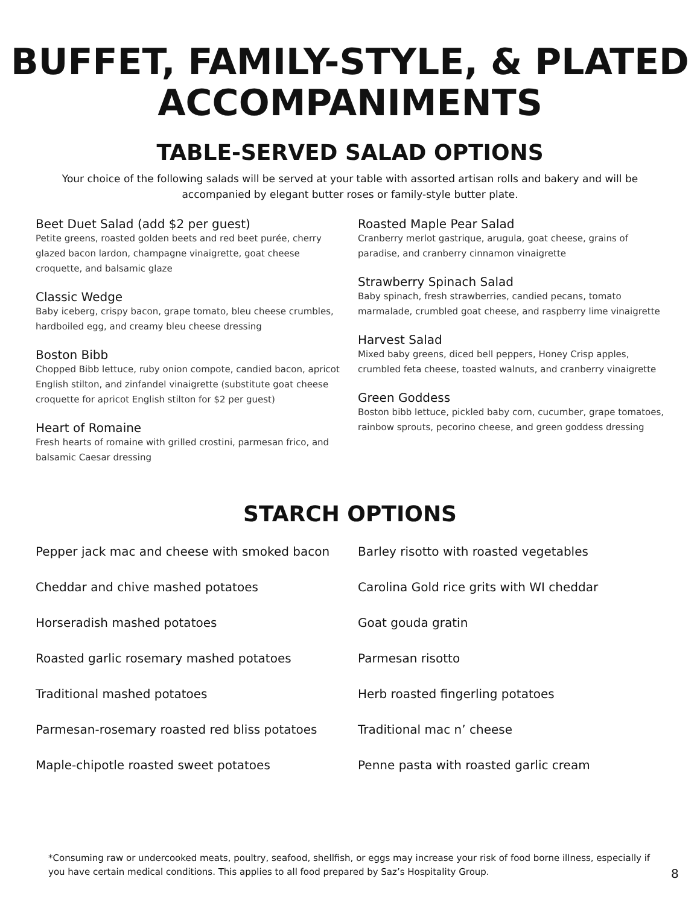BUFFET, FAMILY-STYLE, & PLATED
ACCOMPANIMENTS
TABLE-SERVED SALAD OPTIONS
Your choice of the following salads will be served at your table with assorted artisan rolls and bakery and will be accompanied by elegant butter roses or family-style butter plate.
Beet Duet Salad (add $2 per guest)
Petite greens, roasted golden beets and red beet purée, cherry glazed bacon lardon, champagne vinaigrette, goat cheese croquette, and balsamic glaze
Classic Wedge
Baby iceberg, crispy bacon, grape tomato, bleu cheese crumbles, hardboiled egg, and creamy bleu cheese dressing
Boston Bibb
Chopped Bibb lettuce, ruby onion compote, candied bacon, apricot English stilton, and zinfandel vinaigrette (substitute goat cheese croquette for apricot English stilton for $2 per guest)
Heart of Romaine
Fresh hearts of romaine with grilled crostini, parmesan frico, and balsamic Caesar dressing
Roasted Maple Pear Salad
Cranberry merlot gastrique, arugula, goat cheese, grains of paradise, and cranberry cinnamon vinaigrette
Strawberry Spinach Salad
Baby spinach, fresh strawberries, candied pecans, tomato marmalade, crumbled goat cheese, and raspberry lime vinaigrette
Harvest Salad
Mixed baby greens, diced bell peppers, Honey Crisp apples, crumbled feta cheese, toasted walnuts, and cranberry vinaigrette
Green Goddess
Boston bibb lettuce, pickled baby corn, cucumber, grape tomatoes, rainbow sprouts, pecorino cheese, and green goddess dressing
STARCH OPTIONS
Pepper jack mac and cheese with smoked bacon
Cheddar and chive mashed potatoes
Horseradish mashed potatoes
Roasted garlic rosemary mashed potatoes
Traditional mashed potatoes
Parmesan-rosemary roasted red bliss potatoes
Maple-chipotle roasted sweet potatoes
Barley risotto with roasted vegetables
Carolina Gold rice grits with WI cheddar
Goat gouda gratin
Parmesan risotto
Herb roasted fingerling potatoes
Traditional mac n’ cheese
Penne pasta with roasted garlic cream
*Consuming raw or undercooked meats, poultry, seafood, shellfish, or eggs may increase your risk of food borne illness, especially if you have certain medical conditions. This applies to all food prepared by Saz’s Hospitality Group.
8